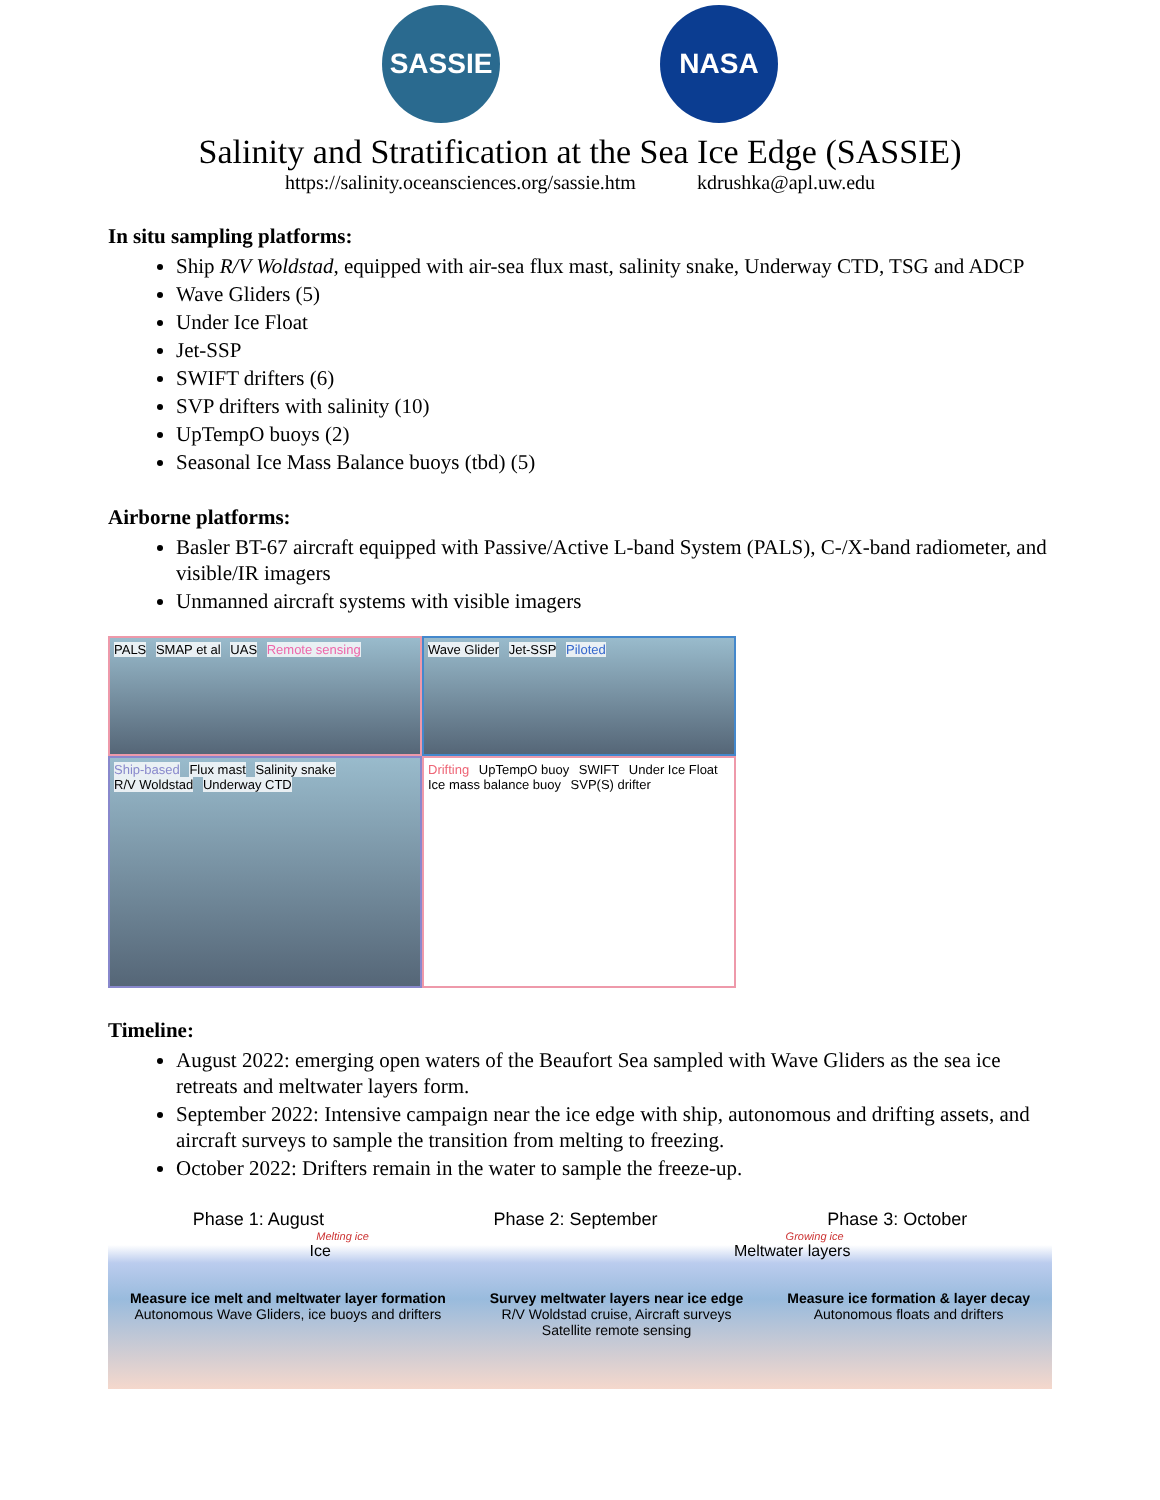SASSIE NASA
Salinity and Stratification at the Sea Ice Edge (SASSIE)
https://salinity.oceansciences.org/sassie.htm kdrushka@apl.uw.edu
In situ sampling platforms:
Ship R/V Woldstad, equipped with air-sea flux mast, salinity snake, Underway CTD, TSG and ADCP
Wave Gliders (5)
Under Ice Float
Jet-SSP
SWIFT drifters (6)
SVP drifters with salinity (10)
UpTempO buoys (2)
Seasonal Ice Mass Balance buoys (tbd) (5)
Airborne platforms:
Basler BT-67 aircraft equipped with Passive/Active L-band System (PALS), C-/X-band radiometer, and visible/IR imagers
Unmanned aircraft systems with visible imagers
PALS SMAP et al UAS Remote sensing
Wave Glider Jet-SSP Piloted
Ship-based Flux mast Salinity snake R/V Woldstad Underway CTD
Drifting UpTempO buoy SWIFT Under Ice Float Ice mass balance buoy SVP(S) drifter
Timeline:
August 2022: emerging open waters of the Beaufort Sea sampled with Wave Gliders as the sea ice retreats and meltwater layers form.
September 2022: Intensive campaign near the ice edge with ship, autonomous and drifting assets, and aircraft surveys to sample the transition from melting to freezing.
October 2022: Drifters remain in the water to sample the freeze-up.
Phase 1: August Phase 2: September Phase 3: October
Melting ice Growing ice
Ice Meltwater layers
Measure ice melt and meltwater layer formation
Autonomous Wave Gliders, ice buoys and drifters Survey meltwater layers near ice edge
R/V Woldstad cruise, Aircraft surveys
Satellite remote sensing Measure ice formation & layer decay
Autonomous floats and drifters